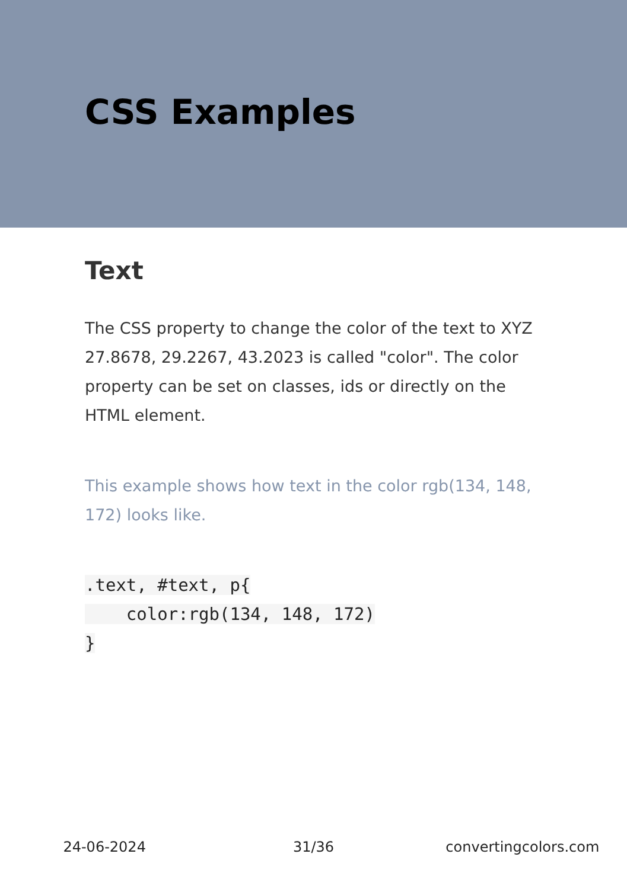CSS Examples
Text
The CSS property to change the color of the text to XYZ 27.8678, 29.2267, 43.2023 is called "color". The color property can be set on classes, ids or directly on the HTML element.
This example shows how text in the color rgb(134, 148, 172) looks like.
.text, #text, p{
    color:rgb(134, 148, 172)
}
24-06-2024 31/36 convertingcolors.com